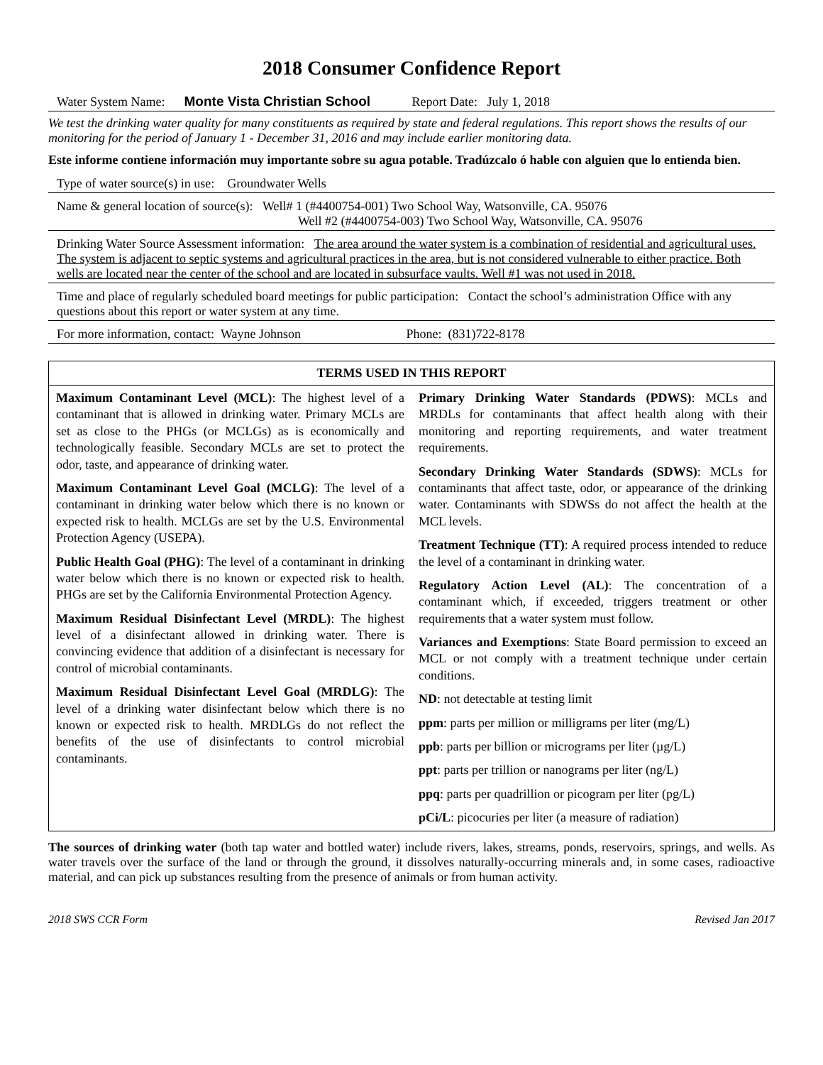2018 Consumer Confidence Report
Water System Name: Monte Vista Christian School Report Date: July 1, 2018
We test the drinking water quality for many constituents as required by state and federal regulations. This report shows the results of our monitoring for the period of January 1 - December 31, 2016 and may include earlier monitoring data.
Este informe contiene información muy importante sobre su agua potable. Tradúzcalo ó hable con alguien que lo entienda bien.
Type of water source(s) in use: Groundwater Wells
Name & general location of source(s): Well# 1 (#4400754-001) Two School Way, Watsonville, CA. 95076
Well #2 (#4400754-003) Two School Way, Watsonville, CA. 95076
Drinking Water Source Assessment information: The area around the water system is a combination of residential and agricultural uses. The system is adjacent to septic systems and agricultural practices in the area, but is not considered vulnerable to either practice. Both wells are located near the center of the school and are located in subsurface vaults. Well #1 was not used in 2018.
Time and place of regularly scheduled board meetings for public participation: Contact the school’s administration Office with any questions about this report or water system at any time.
For more information, contact: Wayne Johnson Phone: (831)722-8178
| TERMS USED IN THIS REPORT | |
| --- | --- |
| Maximum Contaminant Level (MCL) : The highest level of a contaminant that is allowed in drinking water. Primary MCLs are set as close to the PHGs (or MCLGs) as is economically and technologically feasible. Secondary MCLs are set to protect the odor, taste, and appearance of drinking water. Maximum Contaminant Level Goal (MCLG) : The level of a contaminant in drinking water below which there is no known or expected risk to health. MCLGs are set by the U.S. Environmental Protection Agency (USEPA). Public Health Goal (PHG) : The level of a contaminant in drinking water below which there is no known or expected risk to health. PHGs are set by the California Environmental Protection Agency. Maximum Residual Disinfectant Level (MRDL) : The highest level of a disinfectant allowed in drinking water. There is convincing evidence that addition of a disinfectant is necessary for control of microbial contaminants. Maximum Residual Disinfectant Level Goal (MRDLG) : The level of a drinking water disinfectant below which there is no known or expected risk to health. MRDLGs do not reflect the benefits of the use of disinfectants to control microbial contaminants. | Primary Drinking Water Standards (PDWS) : MCLs and MRDLs for contaminants that affect health along with their monitoring and reporting requirements, and water treatment requirements. Secondary Drinking Water Standards (SDWS) : MCLs for contaminants that affect taste, odor, or appearance of the drinking water. Contaminants with SDWSs do not affect the health at the MCL levels. Treatment Technique (TT) : A required process intended to reduce the level of a contaminant in drinking water. Regulatory Action Level (AL) : The concentration of a contaminant which, if exceeded, triggers treatment or other requirements that a water system must follow. Variances and Exemptions : State Board permission to exceed an MCL or not comply with a treatment technique under certain conditions. ND : not detectable at testing limit ppm : parts per million or milligrams per liter (mg/L) ppb : parts per billion or micrograms per liter (µg/L) ppt : parts per trillion or nanograms per liter (ng/L) ppq : parts per quadrillion or picogram per liter (pg/L) pCi/L : picocuries per liter (a measure of radiation) |
The sources of drinking water (both tap water and bottled water) include rivers, lakes, streams, ponds, reservoirs, springs, and wells. As water travels over the surface of the land or through the ground, it dissolves naturally-occurring minerals and, in some cases, radioactive material, and can pick up substances resulting from the presence of animals or from human activity.
2018 SWS CCR Form Revised Jan 2017